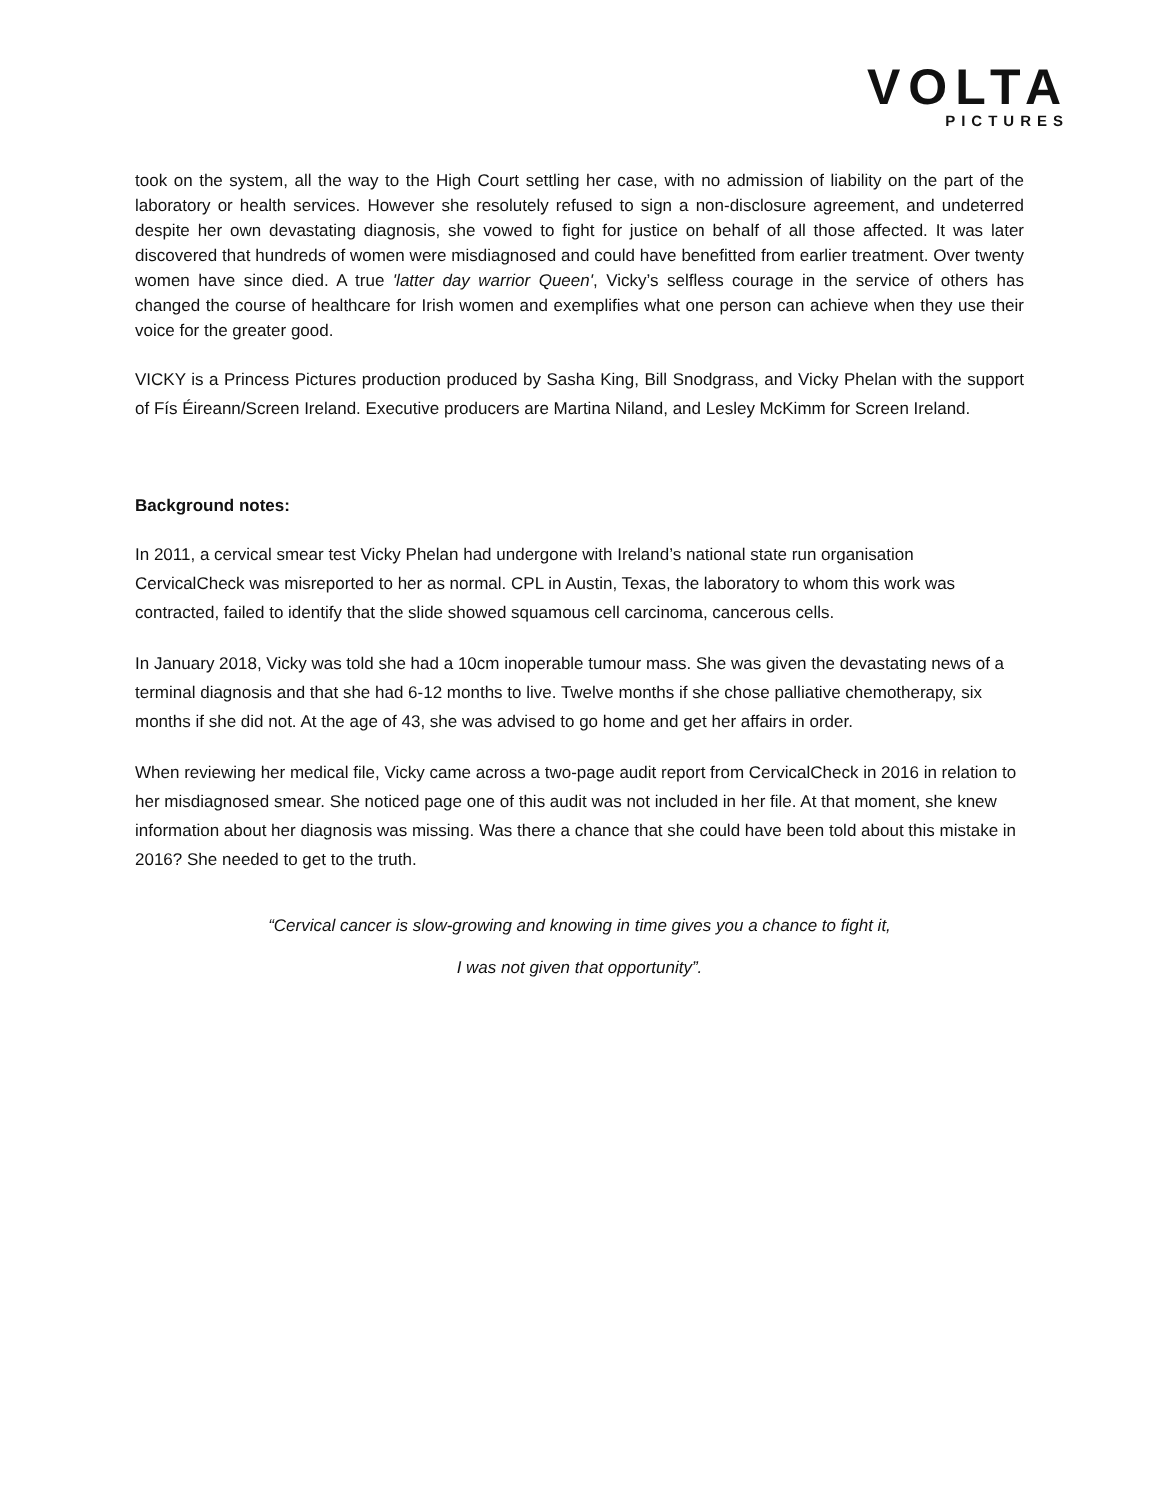VOLTA
PICTURES
took on the system, all the way to the High Court settling her case, with no admission of liability on the part of the laboratory or health services. However she resolutely refused to sign a non-disclosure agreement, and undeterred despite her own devastating diagnosis, she vowed to fight for justice on behalf of all those affected. It was later discovered that hundreds of women were misdiagnosed and could have benefitted from earlier treatment. Over twenty women have since died. A true 'latter day warrior Queen', Vicky’s selfless courage in the service of others has changed the course of healthcare for Irish women and exemplifies what one person can achieve when they use their voice for the greater good.
VICKY is a Princess Pictures production produced by Sasha King, Bill Snodgrass, and Vicky Phelan with the support of Fís Éireann/Screen Ireland. Executive producers are Martina Niland, and Lesley McKimm for Screen Ireland.
Background notes:
In 2011, a cervical smear test Vicky Phelan had undergone with Ireland’s national state run organisation CervicalCheck was misreported to her as normal. CPL in Austin, Texas, the laboratory to whom this work was contracted, failed to identify that the slide showed squamous cell carcinoma, cancerous cells.
In January 2018, Vicky was told she had a 10cm inoperable tumour mass. She was given the devastating news of a terminal diagnosis and that she had 6-12 months to live. Twelve months if she chose palliative chemotherapy, six months if she did not. At the age of 43, she was advised to go home and get her affairs in order.
When reviewing her medical file, Vicky came across a two-page audit report from CervicalCheck in 2016 in relation to her misdiagnosed smear. She noticed page one of this audit was not included in her file. At that moment, she knew information about her diagnosis was missing. Was there a chance that she could have been told about this mistake in 2016? She needed to get to the truth.
“Cervical cancer is slow-growing and knowing in time gives you a chance to fight it,
I was not given that opportunity”.